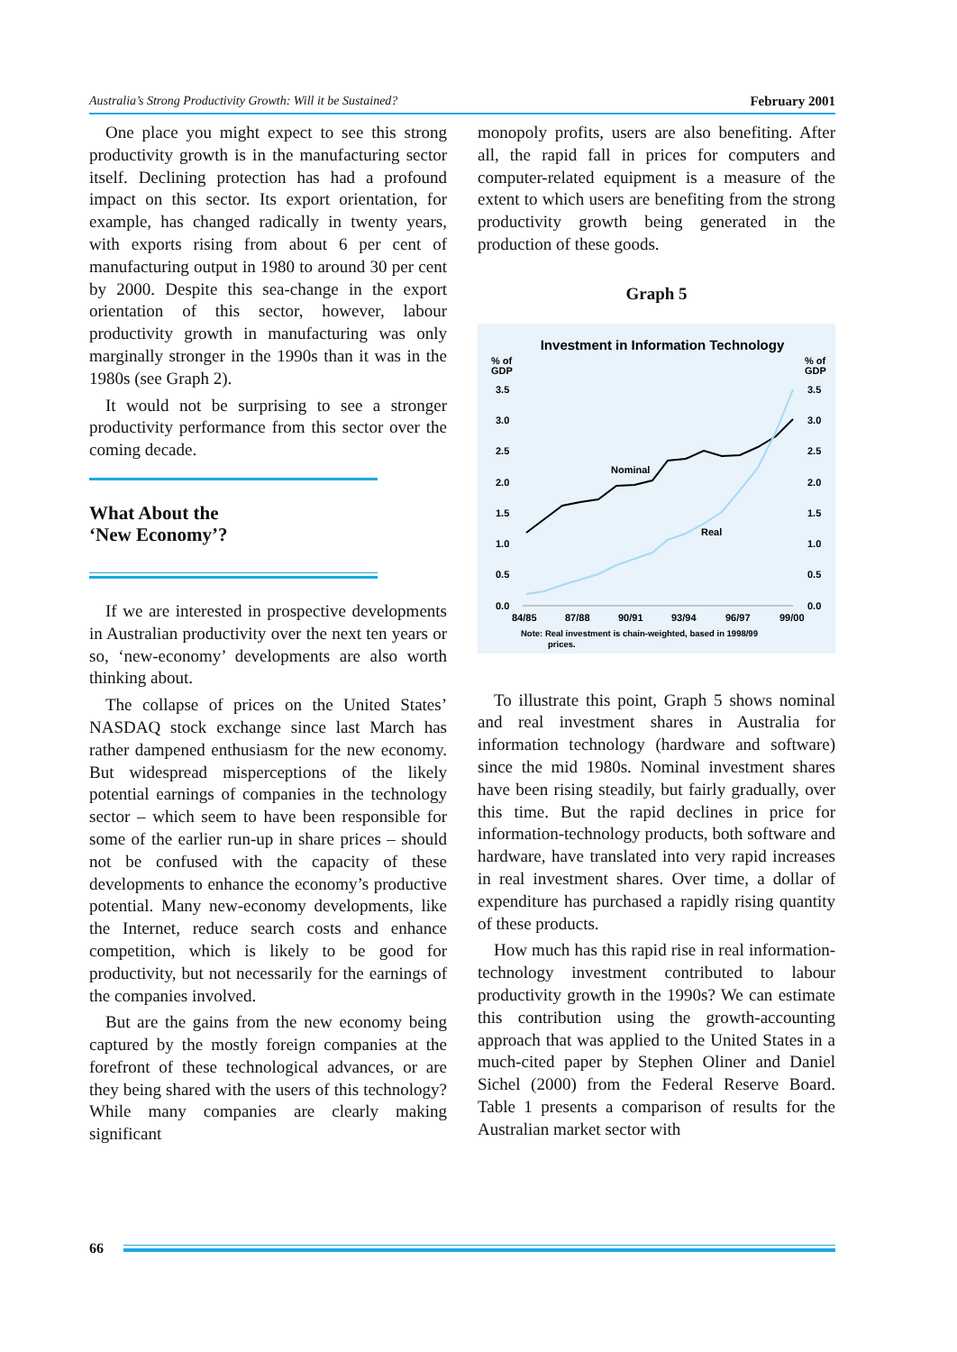Australia’s Strong Productivity Growth: Will it be Sustained? February 2001
One place you might expect to see this strong productivity growth is in the manufacturing sector itself. Declining protection has had a profound impact on this sector. Its export orientation, for example, has changed radically in twenty years, with exports rising from about 6 per cent of manufacturing output in 1980 to around 30 per cent by 2000. Despite this sea-change in the export orientation of this sector, however, labour productivity growth in manufacturing was only marginally stronger in the 1990s than it was in the 1980s (see Graph 2).
It would not be surprising to see a stronger productivity performance from this sector over the coming decade.
What About the
‘New Economy’?
If we are interested in prospective developments in Australian productivity over the next ten years or so, ‘new-economy’ developments are also worth thinking about.
The collapse of prices on the United States’ NASDAQ stock exchange since last March has rather dampened enthusiasm for the new economy. But widespread misperceptions of the likely potential earnings of companies in the technology sector – which seem to have been responsible for some of the earlier run-up in share prices – should not be confused with the capacity of these developments to enhance the economy’s productive potential. Many new-economy developments, like the Internet, reduce search costs and enhance competition, which is likely to be good for productivity, but not necessarily for the earnings of the companies involved.
But are the gains from the new economy being captured by the mostly foreign companies at the forefront of these technological advances, or are they being shared with the users of this technology? While many companies are clearly making significant
monopoly profits, users are also benefiting. After all, the rapid fall in prices for computers and computer-related equipment is a measure of the extent to which users are benefiting from the strong productivity growth being generated in the production of these goods.
Graph 5
Investment in Information Technology
% of
GDP
% of
GDP
3.5
3.0
2.5
2.0
1.5
1.0
0.5
0.0
3.5
3.0
2.5
2.0
1.5
1.0
0.5
0.0
84/85
87/88
90/91
93/94
96/97
99/00
Nominal
Real
Note: Real investment is chain-weighted, based in 1998/99
prices.
To illustrate this point, Graph 5 shows nominal and real investment shares in Australia for information technology (hardware and software) since the mid 1980s. Nominal investment shares have been rising steadily, but fairly gradually, over this time. But the rapid declines in price for information-technology products, both software and hardware, have translated into very rapid increases in real investment shares. Over time, a dollar of expenditure has purchased a rapidly rising quantity of these products.
How much has this rapid rise in real information-technology investment contributed to labour productivity growth in the 1990s? We can estimate this contribution using the growth-accounting approach that was applied to the United States in a much-cited paper by Stephen Oliner and Daniel Sichel (2000) from the Federal Reserve Board. Table 1 presents a comparison of results for the Australian market sector with
66